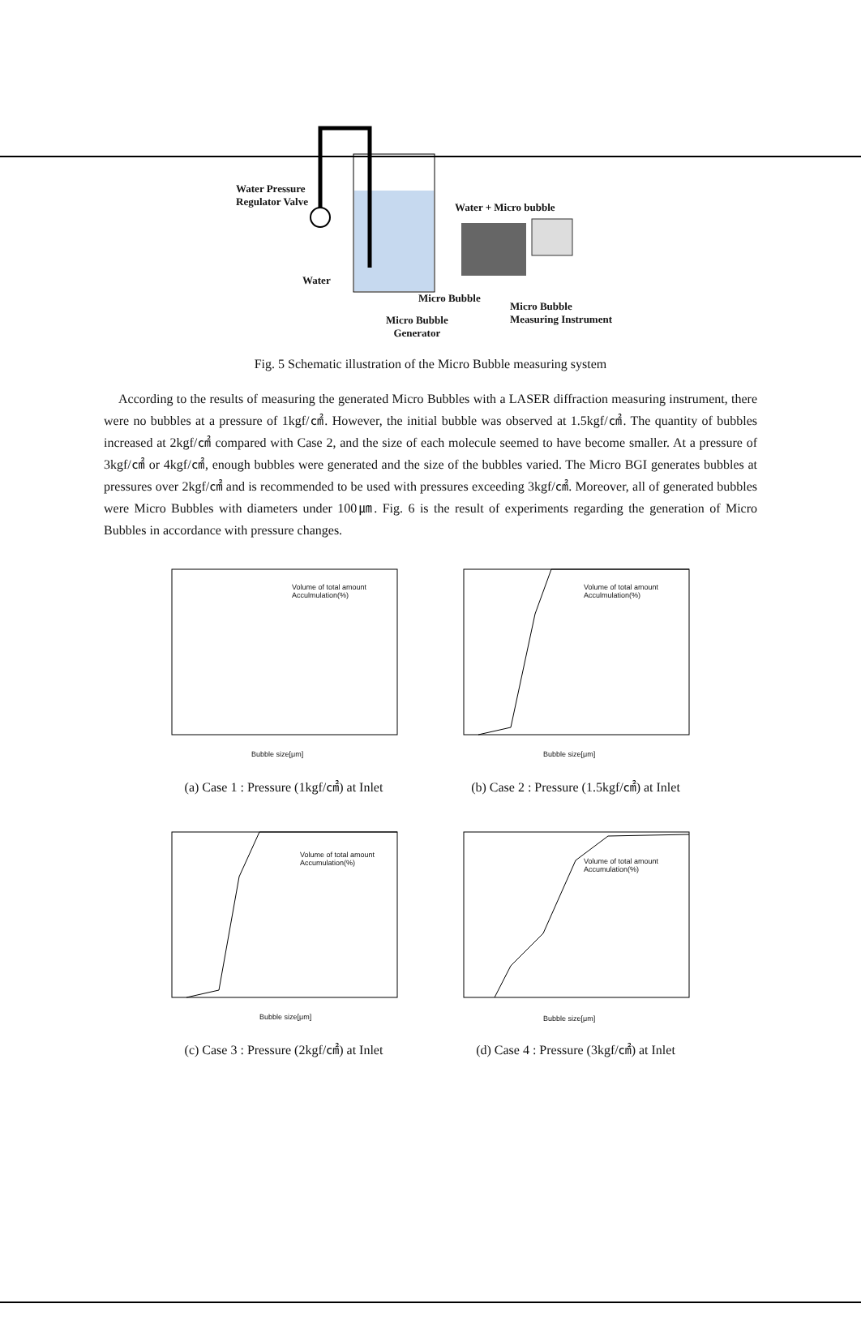Water Pressure
Regulator Valve
Water + Micro bubble
Water
Micro Bubble
Micro Bubble
Measuring Instrument
Micro Bubble
Generator
Fig. 5 Schematic illustration of the Micro Bubble measuring system
According to the results of measuring the generated Micro Bubbles with a LASER diffraction measuring instrument, there were no bubbles at a pressure of 1kgf/㎠. However, the initial bubble was observed at 1.5kgf/㎠. The quantity of bubbles increased at 2kgf/㎠ compared with Case 2, and the size of each molecule seemed to have become smaller. At a pressure of 3kgf/㎠ or 4kgf/㎠, enough bubbles were generated and the size of the bubbles varied. The Micro BGI generates bubbles at pressures over 2kgf/㎠ and is recommended to be used with pressures exceeding 3kgf/㎠. Moreover, all of generated bubbles were Micro Bubbles with diameters under 100㎛. Fig. 6 is the result of experiments regarding the generation of Micro Bubbles in accordance with pressure changes.
Volume of total amount
Acculmulation(%)
Bubble size[μm]
(a) Case 1 : Pressure (1kgf/㎠) at Inlet
Volume of total amount
Acculmulation(%)
Bubble size[μm]
(b) Case 2 : Pressure (1.5kgf/㎠) at Inlet
Volume of total amount
Accumulation(%)
Bubble size[μm]
(c) Case 3 : Pressure (2kgf/㎠) at Inlet
Volume of total amount
Accumulation(%)
Bubble size[μm]
(d) Case 4 : Pressure (3kgf/㎠) at Inlet